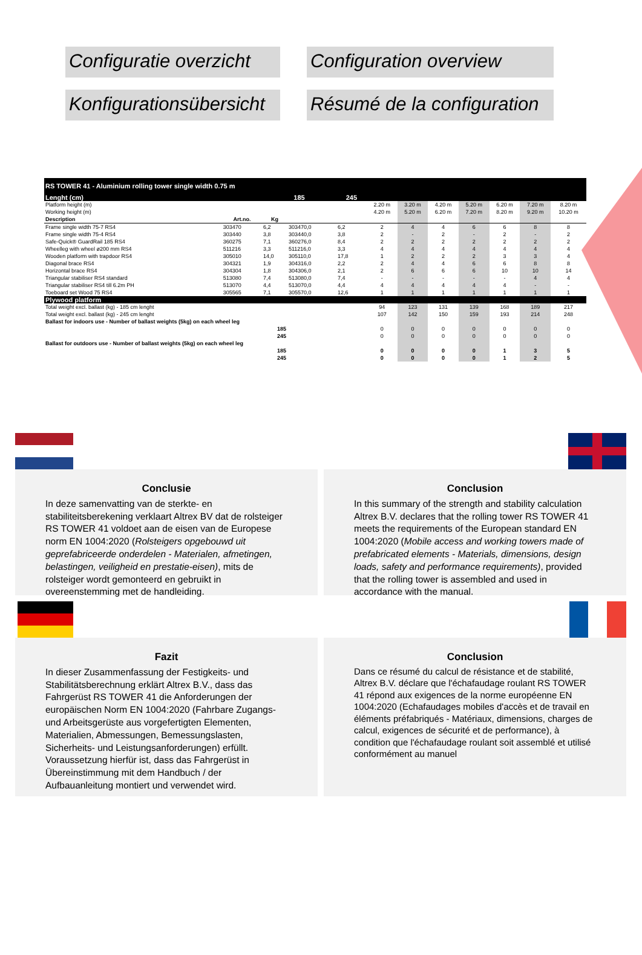Configuratie overzicht
Configuration overview
Konfigurationsübersicht
Résumé de la configuration
| RS TOWER 41 - Aluminium rolling tower single width 0.75 m | | | | | | | | | | | | |
| Lenght (cm) | | 185 | | 245 | | | | | | | | |
| Platform height (m) | | | | | | 2.20 m | 3.20 m | 4.20 m | 5.20 m | 6.20 m | 7.20 m | 8.20 m |
| Working height (m) | | | | | | 4.20 m | 5.20 m | 6.20 m | 7.20 m | 8.20 m | 9.20 m | 10.20 m |
| Description | Art.no. | Kg | | | | | | | | | | |
| Frame single width 75-7 RS4 | 303470 | 6,2 | 303470,0 | 6,2 | | 2 | 4 | 4 | 6 | 6 | 8 | 8 |
| Frame single width 75-4 RS4 | 303440 | 3,8 | 303440,0 | 3,8 | | 2 | - | 2 | - | 2 | - | 2 |
| Safe-Quick® GuardRail 185 RS4 | 360275 | 7,1 | 360276,0 | 8,4 | | 2 | 2 | 2 | 2 | 2 | 2 | 2 |
| Wheelleg with wheel ø200 mm RS4 | 511216 | 3,3 | 511216,0 | 3,3 | | 4 | 4 | 4 | 4 | 4 | 4 | 4 |
| Wooden platform with trapdoor RS4 | 305010 | 14,0 | 305110,0 | 17,8 | | 1 | 2 | 2 | 2 | 3 | 3 | 4 |
| Diagonal brace RS4 | 304321 | 1,9 | 304316,0 | 2,2 | | 2 | 4 | 4 | 6 | 6 | 8 | 8 |
| Horizontal brace RS4 | 304304 | 1,8 | 304306,0 | 2,1 | | 2 | 6 | 6 | 6 | 10 | 10 | 14 |
| Triangular stabiliser RS4 standard | 513080 | 7,4 | 513080,0 | 7,4 | | - | - | - | - | - | 4 | 4 |
| Triangular stabiliser RS4 till 6.2m PH | 513070 | 4,4 | 513070,0 | 4,4 | | 4 | 4 | 4 | 4 | 4 | - | - |
| Toeboard set Wood 75 RS4 | 305565 | 7,1 | 305570,0 | 12,6 | | 1 | 1 | 1 | 1 | 1 | 1 | 1 |
| Plywood platform | | | | | | | | | | | | |
| Total weight excl. ballast (kg) - 185 cm lenght | | | | | | 94 | 123 | 131 | 139 | 168 | 189 | 217 |
| Total weight excl. ballast (kg) - 245 cm lenght | | | | | | 107 | 142 | 150 | 159 | 193 | 214 | 248 |
| Ballast for indoors use - Number of ballast weights (5kg) on each wheel leg | | | | | | | | | | | | |
| 185 | | | | | | 0 | 0 | 0 | 0 | 0 | 0 | 0 |
| 245 | | | | | | 0 | 0 | 0 | 0 | 0 | 0 | 0 |
| Ballast for outdoors use - Number of ballast weights (5kg) on each wheel leg | | | | | | | | | | | | |
| 185 | | | | | | 0 | 0 | 0 | 0 | 1 | 3 | 5 |
| 245 | | | | | | 0 | 0 | 0 | 0 | 1 | 2 | 5 |
Conclusie
In deze samenvatting van de sterkte- en stabiliteitsberekening verklaart Altrex BV dat de rolsteiger RS TOWER 41 voldoet aan de eisen van de Europese norm EN 1004:2020 (Rolsteigers opgebouwd uit geprefabriceerde onderdelen - Materialen, afmetingen, belastingen, veiligheid en prestatie-eisen), mits de rolsteiger wordt gemonteerd en gebruikt in overeenstemming met de handleiding.
Conclusion
In this summary of the strength and stability calculation Altrex B.V. declares that the rolling tower RS TOWER 41 meets the requirements of the European standard EN 1004:2020 (Mobile access and working towers made of prefabricated elements - Materials, dimensions, design loads, safety and performance requirements), provided that the rolling tower is assembled and used in accordance with the manual.
Fazit
In dieser Zusammenfassung der Festigkeits- und Stabilitätsberechnung erklärt Altrex B.V., dass das Fahrgerüst RS TOWER 41 die Anforderungen der europäischen Norm EN 1004:2020 (Fahrbare Zugangs- und Arbeitsgerüste aus vorgefertigten Elementen, Materialien, Abmessungen, Bemessungslasten, Sicherheits- und Leistungsanforderungen) erfüllt. Voraussetzung hierfür ist, dass das Fahrgerüst in Übereinstimmung mit dem Handbuch / der Aufbauanleitung montiert und verwendet wird.
Conclusion
Dans ce résumé du calcul de résistance et de stabilité, Altrex B.V. déclare que l'échafaudage roulant RS TOWER 41 répond aux exigences de la norme européenne EN 1004:2020 (Echafaudages mobiles d'accès et de travail en éléments préfabriqués - Matériaux, dimensions, charges de calcul, exigences de sécurité et de performance), à condition que l'échafaudage roulant soit assemblé et utilisé conformément au manuel